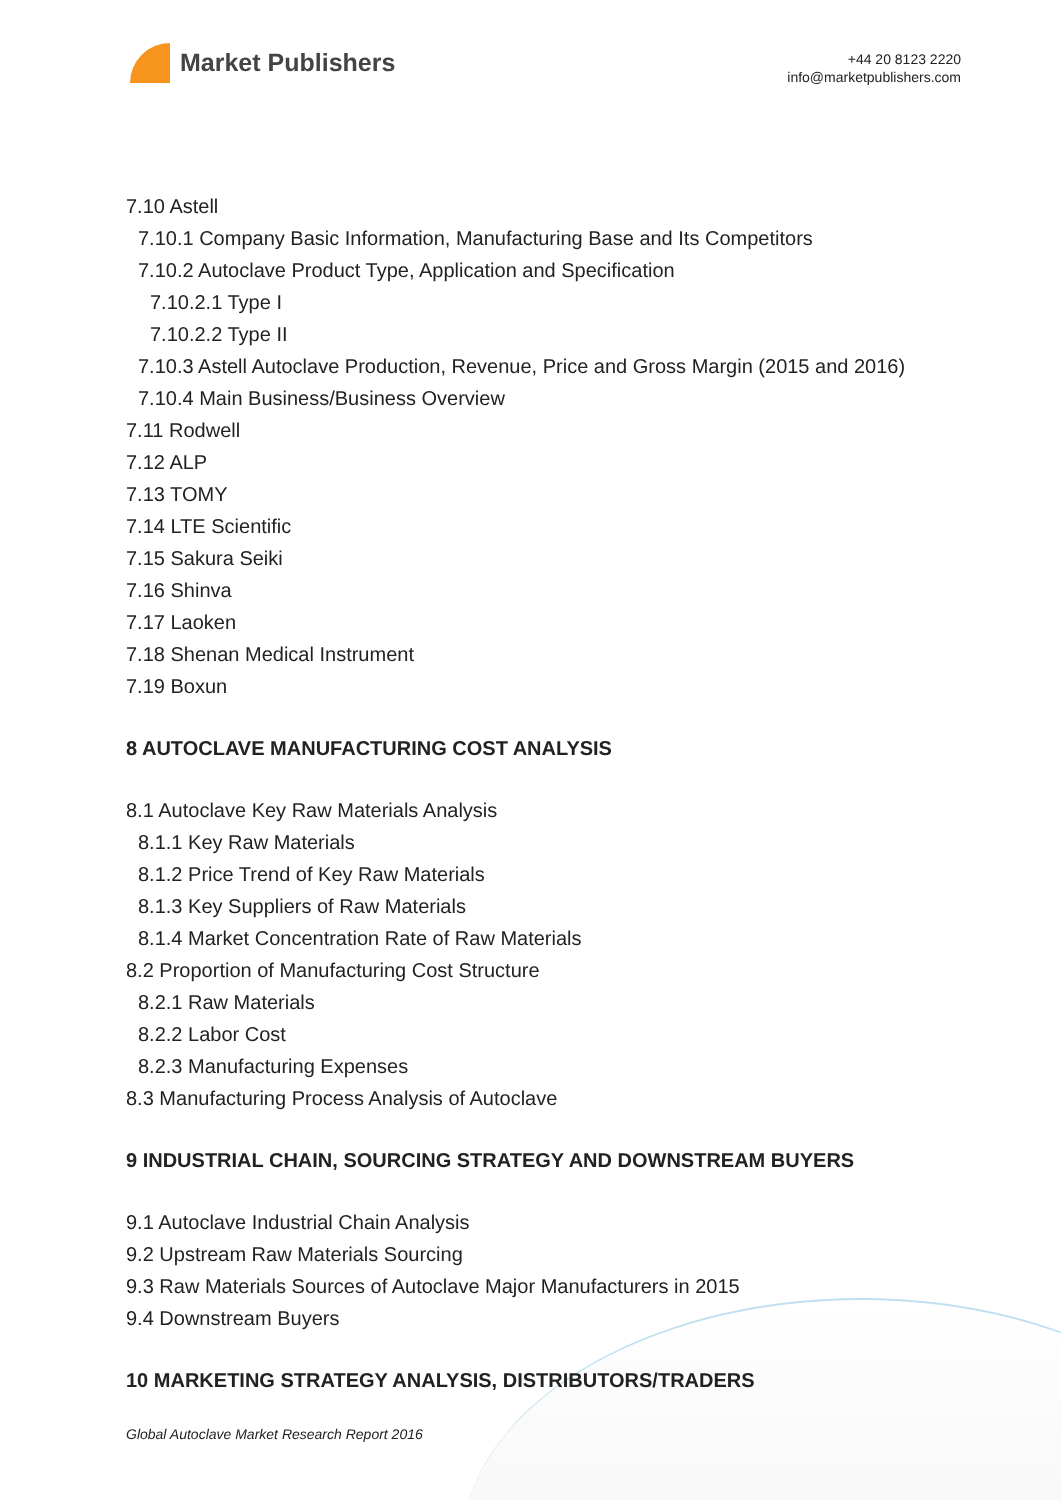Market Publishers
+44 20 8123 2220
info@marketpublishers.com
7.10 Astell
7.10.1 Company Basic Information, Manufacturing Base and Its Competitors
7.10.2 Autoclave Product Type, Application and Specification
7.10.2.1 Type I
7.10.2.2 Type II
7.10.3 Astell Autoclave Production, Revenue, Price and Gross Margin (2015 and 2016)
7.10.4 Main Business/Business Overview
7.11 Rodwell
7.12 ALP
7.13 TOMY
7.14 LTE Scientific
7.15 Sakura Seiki
7.16 Shinva
7.17 Laoken
7.18 Shenan Medical Instrument
7.19 Boxun
8 AUTOCLAVE MANUFACTURING COST ANALYSIS
8.1 Autoclave Key Raw Materials Analysis
8.1.1 Key Raw Materials
8.1.2 Price Trend of Key Raw Materials
8.1.3 Key Suppliers of Raw Materials
8.1.4 Market Concentration Rate of Raw Materials
8.2 Proportion of Manufacturing Cost Structure
8.2.1 Raw Materials
8.2.2 Labor Cost
8.2.3 Manufacturing Expenses
8.3 Manufacturing Process Analysis of Autoclave
9 INDUSTRIAL CHAIN, SOURCING STRATEGY AND DOWNSTREAM BUYERS
9.1 Autoclave Industrial Chain Analysis
9.2 Upstream Raw Materials Sourcing
9.3 Raw Materials Sources of Autoclave Major Manufacturers in 2015
9.4 Downstream Buyers
10 MARKETING STRATEGY ANALYSIS, DISTRIBUTORS/TRADERS
Global Autoclave Market Research Report 2016